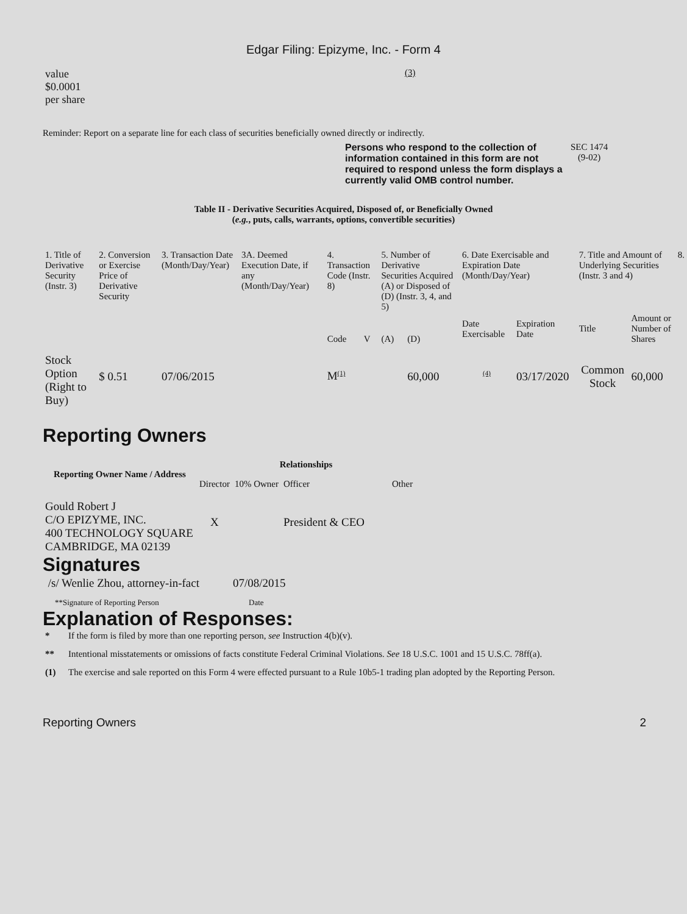Edgar Filing: Epizyme, Inc. - Form 4
value
$0.0001
per share
(3)
Reminder: Report on a separate line for each class of securities beneficially owned directly or indirectly.
Persons who respond to the collection of information contained in this form are not required to respond unless the form displays a currently valid OMB control number.
SEC 1474
(9-02)
Table II - Derivative Securities Acquired, Disposed of, or Beneficially Owned
(e.g., puts, calls, warrants, options, convertible securities)
| 1. Title of Derivative Security (Instr. 3) | 2. Conversion or Exercise Price of Derivative Security | 3. Transaction Date (Month/Day/Year) | 3A. Deemed Execution Date, if any (Month/Day/Year) | 4. Transaction Code (Instr. 8) | | 5. Number of Derivative Securities Acquired (A) or Disposed of (D) (Instr. 3, 4, and 5) | | 6. Date Exercisable and Expiration Date (Month/Day/Year) | | 7. Title and Amount of Underlying Securities (Instr. 3 and 4) | | 8. |
| | | | | Code | V | (A) | (D) | Date Exercisable | Expiration Date | Title | Amount or Number of Shares | |
| Stock Option (Right to Buy) | $ 0.51 | 07/06/2015 | | M<sup>(1)</sup> | | | 60,000 | <sup>(4)</sup> | 03/17/2020 | Common Stock | 60,000 | |
Reporting Owners
| Reporting Owner Name / Address | Relationships | | | |
| --- | --- | --- | --- | --- |
| | Director | 10% Owner | Officer | Other |
| Gould Robert J C/O EPIZYME, INC. 400 TECHNOLOGY SQUARE CAMBRIDGE, MA 02139 | X | | President & CEO | |
Signatures
| /s/ Wenlie Zhou, attorney-in-fact | 07/08/2015 |
| **Signature of Reporting Person | Date |
Explanation of Responses:
| * | If the form is filed by more than one reporting person, see Instruction 4(b)(v). |
| ** | Intentional misstatements or omissions of facts constitute Federal Criminal Violations. See 18 U.S.C. 1001 and 15 U.S.C. 78ff(a). |
| (1) | The exercise and sale reported on this Form 4 were effected pursuant to a Rule 10b5-1 trading plan adopted by the Reporting Person. |
Reporting Owners 2